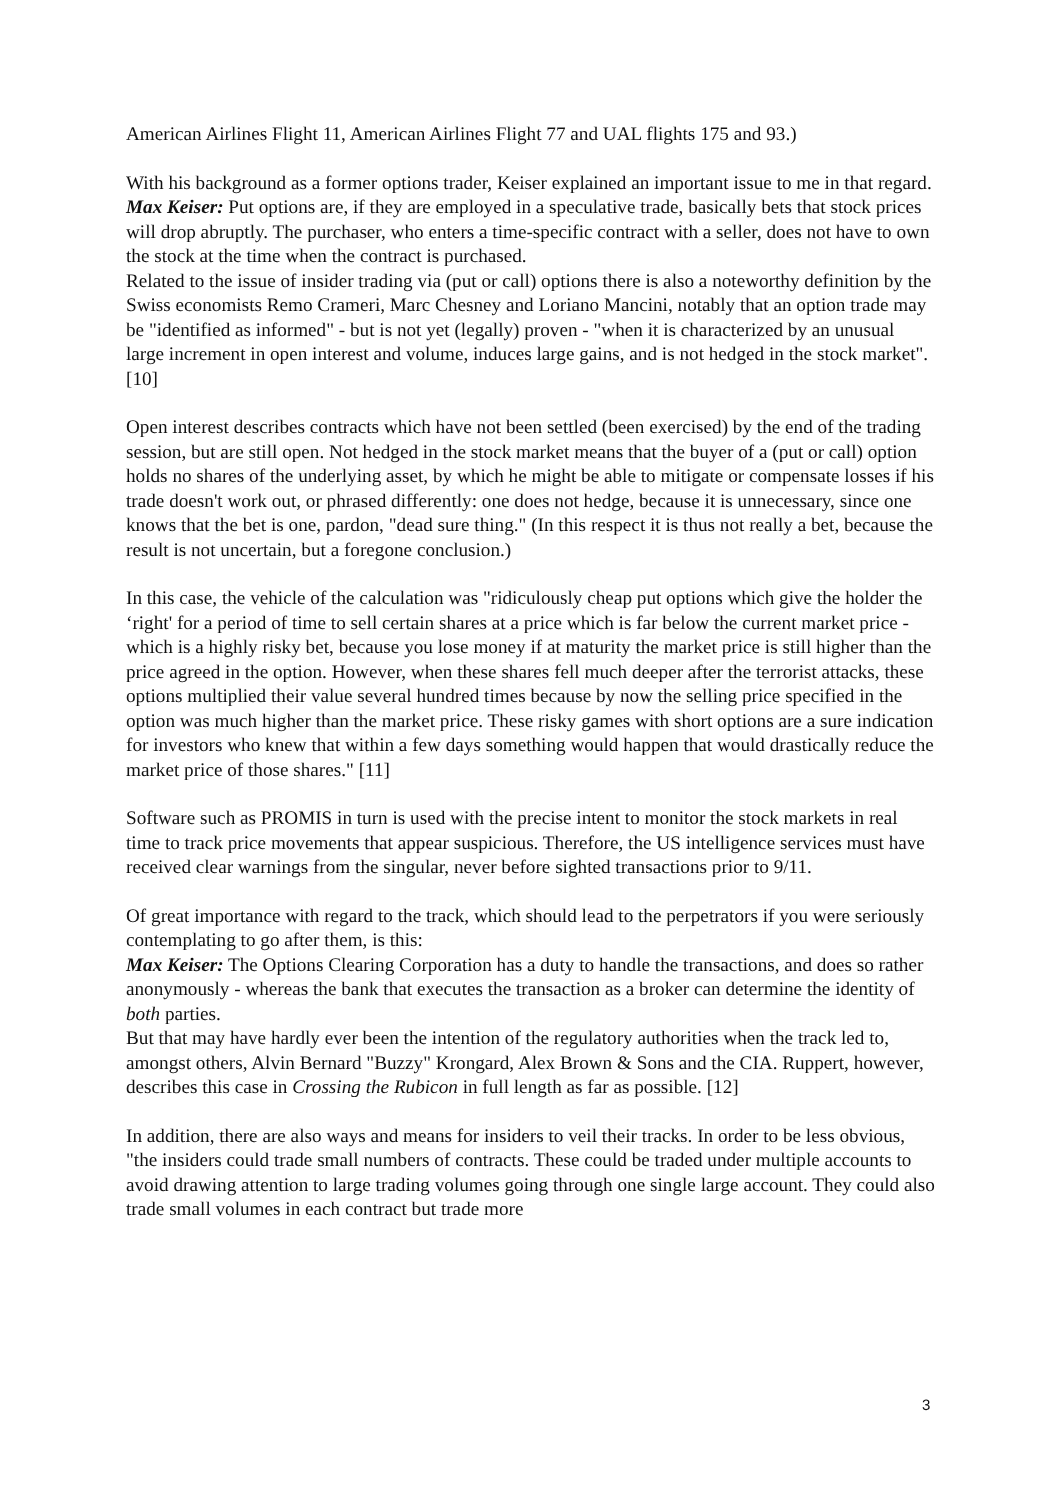American Airlines Flight 11, American Airlines Flight 77 and UAL flights 175 and 93.)
With his background as a former options trader, Keiser explained an important issue to me in that regard.
Max Keiser: Put options are, if they are employed in a speculative trade, basically bets that stock prices will drop abruptly. The purchaser, who enters a time-specific contract with a seller, does not have to own the stock at the time when the contract is purchased.
Related to the issue of insider trading via (put or call) options there is also a noteworthy definition by the Swiss economists Remo Crameri, Marc Chesney and Loriano Mancini, notably that an option trade may be "identified as informed" - but is not yet (legally) proven - "when it is characterized by an unusual large increment in open interest and volume, induces large gains, and is not hedged in the stock market". [10]
Open interest describes contracts which have not been settled (been exercised) by the end of the trading session, but are still open. Not hedged in the stock market means that the buyer of a (put or call) option holds no shares of the underlying asset, by which he might be able to mitigate or compensate losses if his trade doesn't work out, or phrased differently: one does not hedge, because it is unnecessary, since one knows that the bet is one, pardon, "dead sure thing." (In this respect it is thus not really a bet, because the result is not uncertain, but a foregone conclusion.)
In this case, the vehicle of the calculation was "ridiculously cheap put options which give the holder the ‘right' for a period of time to sell certain shares at a price which is far below the current market price - which is a highly risky bet, because you lose money if at maturity the market price is still higher than the price agreed in the option. However, when these shares fell much deeper after the terrorist attacks, these options multiplied their value several hundred times because by now the selling price specified in the option was much higher than the market price. These risky games with short options are a sure indication for investors who knew that within a few days something would happen that would drastically reduce the market price of those shares." [11]
Software such as PROMIS in turn is used with the precise intent to monitor the stock markets in real time to track price movements that appear suspicious. Therefore, the US intelligence services must have received clear warnings from the singular, never before sighted transactions prior to 9/11.
Of great importance with regard to the track, which should lead to the perpetrators if you were seriously contemplating to go after them, is this:
Max Keiser: The Options Clearing Corporation has a duty to handle the transactions, and does so rather anonymously - whereas the bank that executes the transaction as a broker can determine the identity of both parties.
But that may have hardly ever been the intention of the regulatory authorities when the track led to, amongst others, Alvin Bernard "Buzzy" Krongard, Alex Brown & Sons and the CIA. Ruppert, however, describes this case in Crossing the Rubicon in full length as far as possible. [12]
In addition, there are also ways and means for insiders to veil their tracks. In order to be less obvious, "the insiders could trade small numbers of contracts. These could be traded under multiple accounts to avoid drawing attention to large trading volumes going through one single large account. They could also trade small volumes in each contract but trade more
3